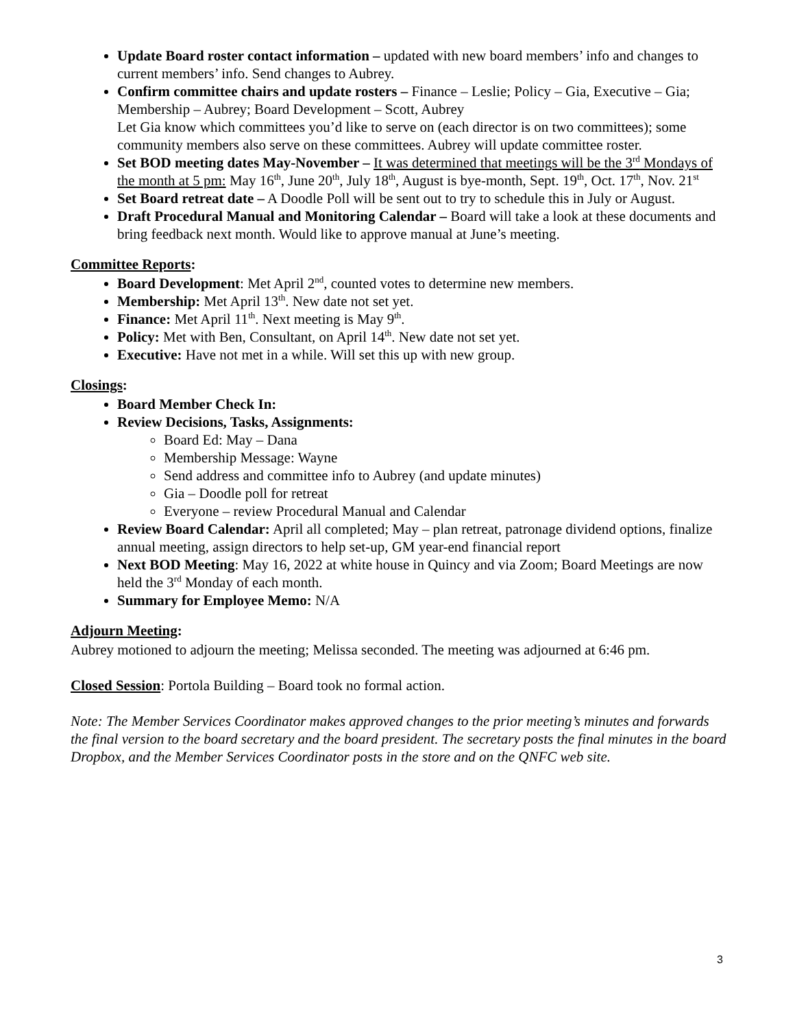Update Board roster contact information – updated with new board members’ info and changes to current members’ info. Send changes to Aubrey.
Confirm committee chairs and update rosters – Finance – Leslie; Policy – Gia, Executive – Gia; Membership – Aubrey; Board Development – Scott, Aubrey
Let Gia know which committees you’d like to serve on (each director is on two committees); some community members also serve on these committees. Aubrey will update committee roster.
Set BOD meeting dates May-November – It was determined that meetings will be the 3<sup>rd</sup> Mondays of the month at 5 pm: May 16<sup>th</sup>, June 20<sup>th</sup>, July 18<sup>th</sup>, August is bye-month, Sept. 19<sup>th</sup>, Oct. 17<sup>th</sup>, Nov. 21<sup>st</sup>
Set Board retreat date – A Doodle Poll will be sent out to try to schedule this in July or August.
Draft Procedural Manual and Monitoring Calendar – Board will take a look at these documents and bring feedback next month. Would like to approve manual at June’s meeting.
Committee Reports:
Board Development: Met April 2<sup>nd</sup>, counted votes to determine new members.
Membership: Met April 13<sup>th</sup>. New date not set yet.
Finance: Met April 11<sup>th</sup>. Next meeting is May 9<sup>th</sup>.
Policy: Met with Ben, Consultant, on April 14<sup>th</sup>. New date not set yet.
Executive: Have not met in a while. Will set this up with new group.
Closings:
Board Member Check In:
Review Decisions, Tasks, Assignments:
Board Ed: May – Dana
Membership Message: Wayne
Send address and committee info to Aubrey (and update minutes)
Gia – Doodle poll for retreat
Everyone – review Procedural Manual and Calendar
Review Board Calendar: April all completed; May – plan retreat, patronage dividend options, finalize annual meeting, assign directors to help set-up, GM year-end financial report
Next BOD Meeting: May 16, 2022 at white house in Quincy and via Zoom; Board Meetings are now held the 3<sup>rd</sup> Monday of each month.
Summary for Employee Memo: N/A
Adjourn Meeting:
Aubrey motioned to adjourn the meeting; Melissa seconded. The meeting was adjourned at 6:46 pm.
Closed Session: Portola Building – Board took no formal action.
Note: The Member Services Coordinator makes approved changes to the prior meeting’s minutes and forwards the final version to the board secretary and the board president. The secretary posts the final minutes in the board Dropbox, and the Member Services Coordinator posts in the store and on the QNFC web site.
3